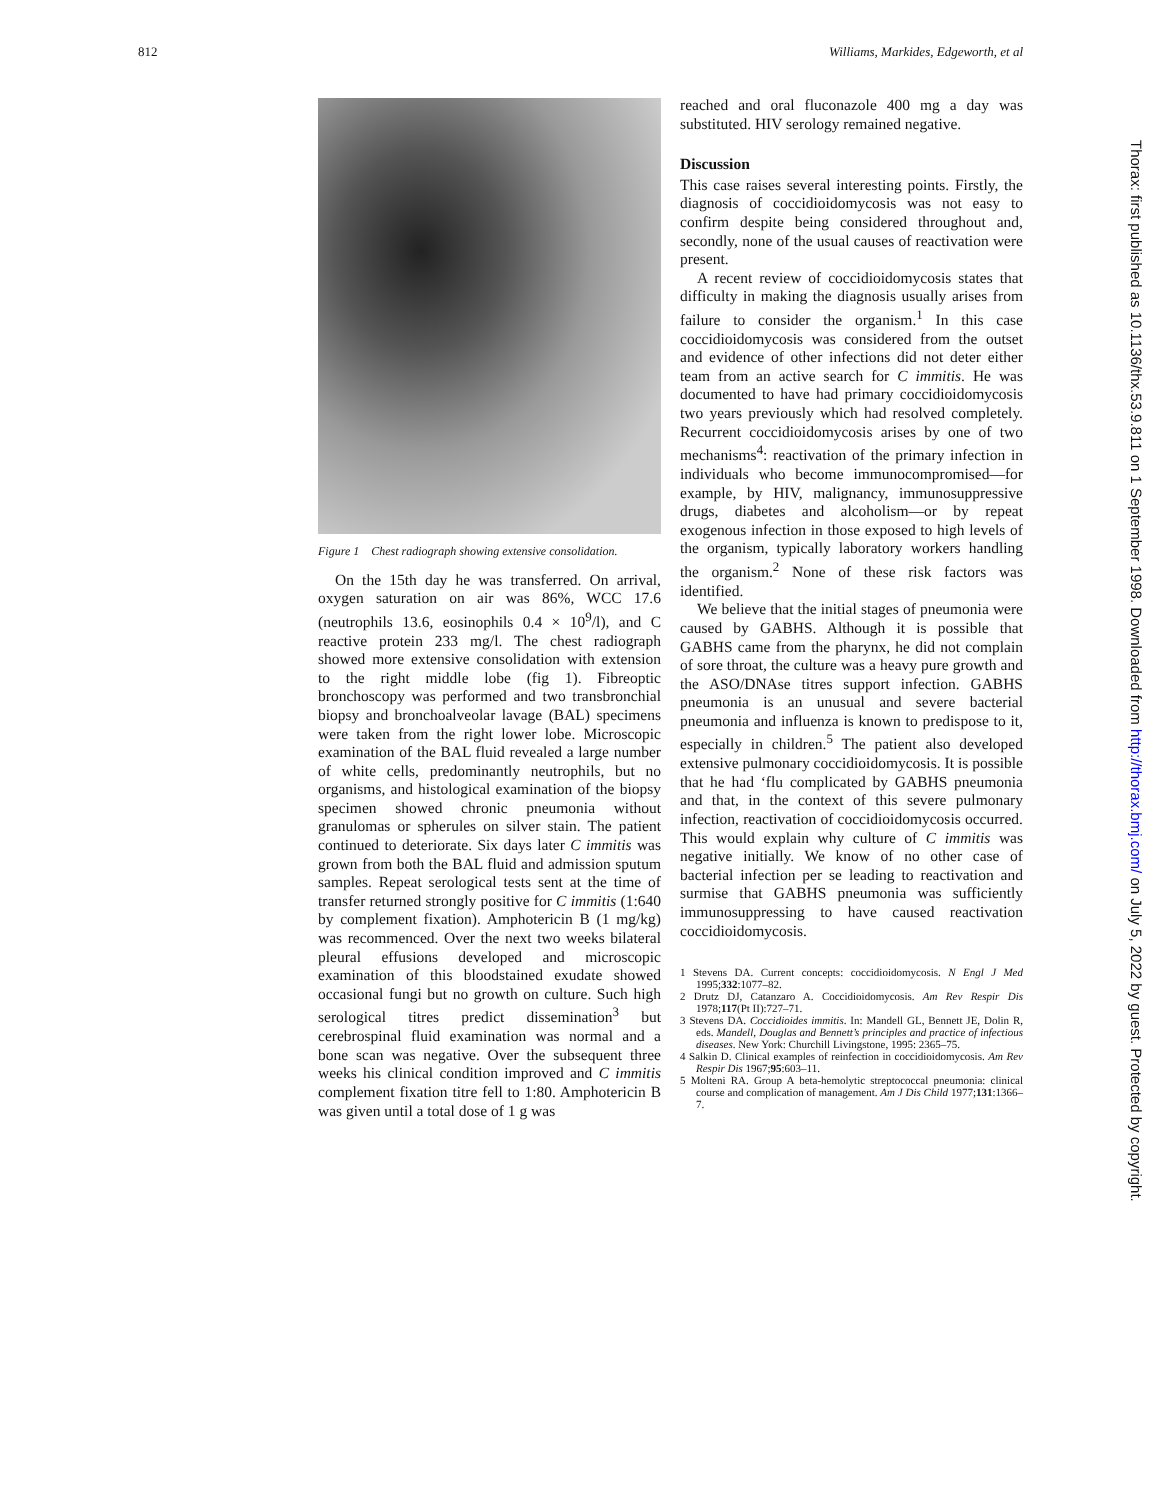812 Williams, Markides, Edgeworth, et al
Figure 1 Chest radiograph showing extensive consolidation.
On the 15th day he was transferred. On arrival, oxygen saturation on air was 86%, WCC 17.6 (neutrophils 13.6, eosinophils 0.4 × 10<sup>9</sup>/l), and C reactive protein 233 mg/l. The chest radiograph showed more extensive consolidation with extension to the right middle lobe (fig 1). Fibreoptic bronchoscopy was performed and two transbronchial biopsy and bronchoalveolar lavage (BAL) specimens were taken from the right lower lobe. Microscopic examination of the BAL fluid revealed a large number of white cells, predominantly neutrophils, but no organisms, and histological examination of the biopsy specimen showed chronic pneumonia without granulomas or spherules on silver stain. The patient continued to deteriorate. Six days later C immitis was grown from both the BAL fluid and admission sputum samples. Repeat serological tests sent at the time of transfer returned strongly positive for C immitis (1:640 by complement fixation). Amphotericin B (1 mg/kg) was recommenced. Over the next two weeks bilateral pleural effusions developed and microscopic examination of this bloodstained exudate showed occasional fungi but no growth on culture. Such high serological titres predict dissemination<sup>3</sup> but cerebrospinal fluid examination was normal and a bone scan was negative. Over the subsequent three weeks his clinical condition improved and C immitis complement fixation titre fell to 1:80. Amphotericin B was given until a total dose of 1 g was
reached and oral fluconazole 400 mg a day was substituted. HIV serology remained negative.
Discussion
This case raises several interesting points. Firstly, the diagnosis of coccidioidomycosis was not easy to confirm despite being considered throughout and, secondly, none of the usual causes of reactivation were present.
A recent review of coccidioidomycosis states that difficulty in making the diagnosis usually arises from failure to consider the organism.<sup>1</sup> In this case coccidioidomycosis was considered from the outset and evidence of other infections did not deter either team from an active search for C immitis. He was documented to have had primary coccidioidomycosis two years previously which had resolved completely. Recurrent coccidioidomycosis arises by one of two mechanisms<sup>4</sup>: reactivation of the primary infection in individuals who become immunocompromised—for example, by HIV, malignancy, immunosuppressive drugs, diabetes and alcoholism—or by repeat exogenous infection in those exposed to high levels of the organism, typically laboratory workers handling the organism.<sup>2</sup> None of these risk factors was identified.
We believe that the initial stages of pneumonia were caused by GABHS. Although it is possible that GABHS came from the pharynx, he did not complain of sore throat, the culture was a heavy pure growth and the ASO/DNAse titres support infection. GABHS pneumonia is an unusual and severe bacterial pneumonia and influenza is known to predispose to it, especially in children.<sup>5</sup> The patient also developed extensive pulmonary coccidioidomycosis. It is possible that he had ‘flu complicated by GABHS pneumonia and that, in the context of this severe pulmonary infection, reactivation of coccidioidomycosis occurred. This would explain why culture of C immitis was negative initially. We know of no other case of bacterial infection per se leading to reactivation and surmise that GABHS pneumonia was sufficiently immunosuppressing to have caused reactivation coccidioidomycosis.
1 Stevens DA. Current concepts: coccidioidomycosis. N Engl J Med 1995;332:1077–82.
2 Drutz DJ, Catanzaro A. Coccidioidomycosis. Am Rev Respir Dis 1978;117(Pt II):727–71.
3 Stevens DA. Coccidioides immitis. In: Mandell GL, Bennett JE, Dolin R, eds. Mandell, Douglas and Bennett’s principles and practice of infectious diseases. New York: Churchill Livingstone, 1995: 2365–75.
4 Salkin D. Clinical examples of reinfection in coccidioidomycosis. Am Rev Respir Dis 1967;95:603–11.
5 Molteni RA. Group A beta-hemolytic streptococcal pneumonia: clinical course and complication of management. Am J Dis Child 1977;131:1366–7.
Thorax: first published as 10.1136/thx.53.9.811 on 1 September 1998. Downloaded from http://thorax.bmj.com/ on July 5, 2022 by guest. Protected by copyright.